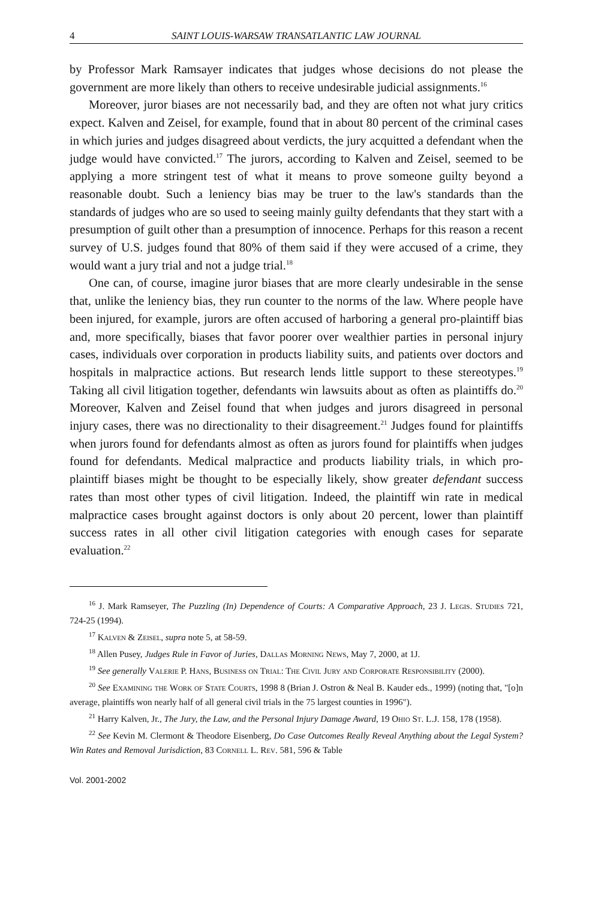4 SAINT LOUIS-WARSAW TRANSATLANTIC LAW JOURNAL
by Professor Mark Ramsayer indicates that judges whose decisions do not please the government are more likely than others to receive undesirable judicial assignments.<sup>16</sup>
Moreover, juror biases are not necessarily bad, and they are often not what jury critics expect. Kalven and Zeisel, for example, found that in about 80 percent of the criminal cases in which juries and judges disagreed about verdicts, the jury acquitted a defendant when the judge would have convicted.<sup>17</sup> The jurors, according to Kalven and Zeisel, seemed to be applying a more stringent test of what it means to prove someone guilty beyond a reasonable doubt. Such a leniency bias may be truer to the law's standards than the standards of judges who are so used to seeing mainly guilty defendants that they start with a presumption of guilt other than a presumption of innocence. Perhaps for this reason a recent survey of U.S. judges found that 80% of them said if they were accused of a crime, they would want a jury trial and not a judge trial.<sup>18</sup>
One can, of course, imagine juror biases that are more clearly undesirable in the sense that, unlike the leniency bias, they run counter to the norms of the law. Where people have been injured, for example, jurors are often accused of harboring a general pro-plaintiff bias and, more specifically, biases that favor poorer over wealthier parties in personal injury cases, individuals over corporation in products liability suits, and patients over doctors and hospitals in malpractice actions. But research lends little support to these stereotypes.<sup>19</sup> Taking all civil litigation together, defendants win lawsuits about as often as plaintiffs do.<sup>20</sup> Moreover, Kalven and Zeisel found that when judges and jurors disagreed in personal injury cases, there was no directionality to their disagreement.<sup>21</sup> Judges found for plaintiffs when jurors found for defendants almost as often as jurors found for plaintiffs when judges found for defendants. Medical malpractice and products liability trials, in which pro-plaintiff biases might be thought to be especially likely, show greater defendant success rates than most other types of civil litigation. Indeed, the plaintiff win rate in medical malpractice cases brought against doctors is only about 20 percent, lower than plaintiff success rates in all other civil litigation categories with enough cases for separate evaluation.<sup>22</sup>
<sup>16</sup> J. Mark Ramseyer, The Puzzling (In) Dependence of Courts: A Comparative Approach, 23 J. Legis. Studies 721, 724-25 (1994).
<sup>17</sup> Kalven & Zeisel, supra note 5, at 58-59.
<sup>18</sup> Allen Pusey, Judges Rule in Favor of Juries, Dallas Morning News, May 7, 2000, at 1J.
<sup>19</sup> See generally Valerie P. Hans, Business on Trial: The Civil Jury and Corporate Responsibility (2000).
<sup>20</sup> See Examining the Work of State Courts, 1998 8 (Brian J. Ostron & Neal B. Kauder eds., 1999) (noting that, "[o]n average, plaintiffs won nearly half of all general civil trials in the 75 largest counties in 1996").
<sup>21</sup> Harry Kalven, Jr., The Jury, the Law, and the Personal Injury Damage Award, 19 Ohio St. L.J. 158, 178 (1958).
<sup>22</sup> See Kevin M. Clermont & Theodore Eisenberg, Do Case Outcomes Really Reveal Anything about the Legal System? Win Rates and Removal Jurisdiction, 83 Cornell L. Rev. 581, 596 & Table
Vol. 2001-2002